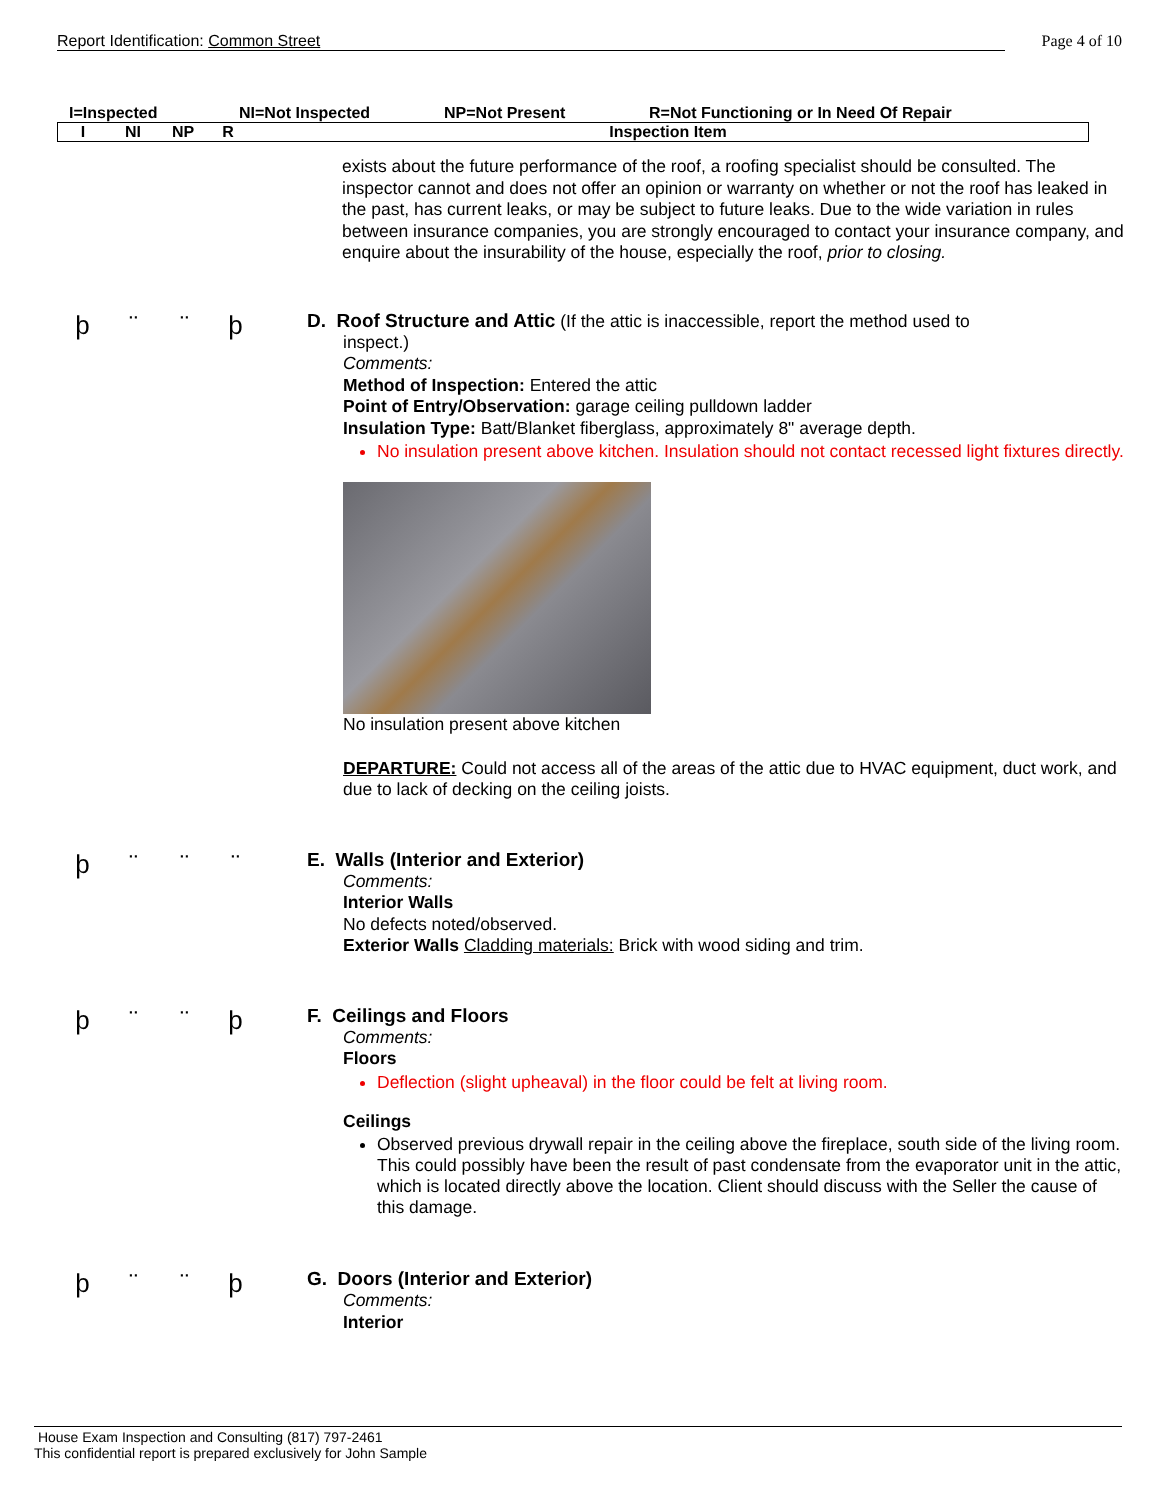Report Identification: Common Street Page 4 of 10
I=Inspected NI=Not Inspected NP=Not Present R=Not Functioning or In Need Of Repair
| I | NI | NP | R | Inspection Item |
| --- | --- | --- | --- | --- |
exists about the future performance of the roof, a roofing specialist should be consulted. The inspector cannot and does not offer an opinion or warranty on whether or not the roof has leaked in the past, has current leaks, or may be subject to future leaks. Due to the wide variation in rules between insurance companies, you are strongly encouraged to contact your insurance company, and enquire about the insurability of the house, especially the roof, prior to closing.
þ ¨ ¨ þ
D. Roof Structure and Attic
(If the attic is inaccessible, report the method used to
inspect.)
Comments:
Method of Inspection: Entered the attic
Point of Entry/Observation: garage ceiling pulldown ladder
Insulation Type: Batt/Blanket fiberglass, approximately 8" average depth.
No insulation present above kitchen. Insulation should not contact recessed light fixtures directly.
No insulation present above kitchen
DEPARTURE: Could not access all of the areas of the attic due to HVAC equipment, duct work, and due to lack of decking on the ceiling joists.
þ ¨ ¨ ¨
E. Walls (Interior and Exterior)
Comments:
Interior Walls
No defects noted/observed.
Exterior Walls Cladding materials: Brick with wood siding and trim.
þ ¨ ¨ þ
F. Ceilings and Floors
Comments:
Floors
Deflection (slight upheaval) in the floor could be felt at living room.
Ceilings
Observed previous drywall repair in the ceiling above the fireplace, south side of the living room. This could possibly have been the result of past condensate from the evaporator unit in the attic, which is located directly above the location. Client should discuss with the Seller the cause of this damage.
þ ¨ ¨ þ
G. Doors (Interior and Exterior)
Comments:
Interior
House Exam Inspection and Consulting (817) 797-2461
This confidential report is prepared exclusively for John Sample